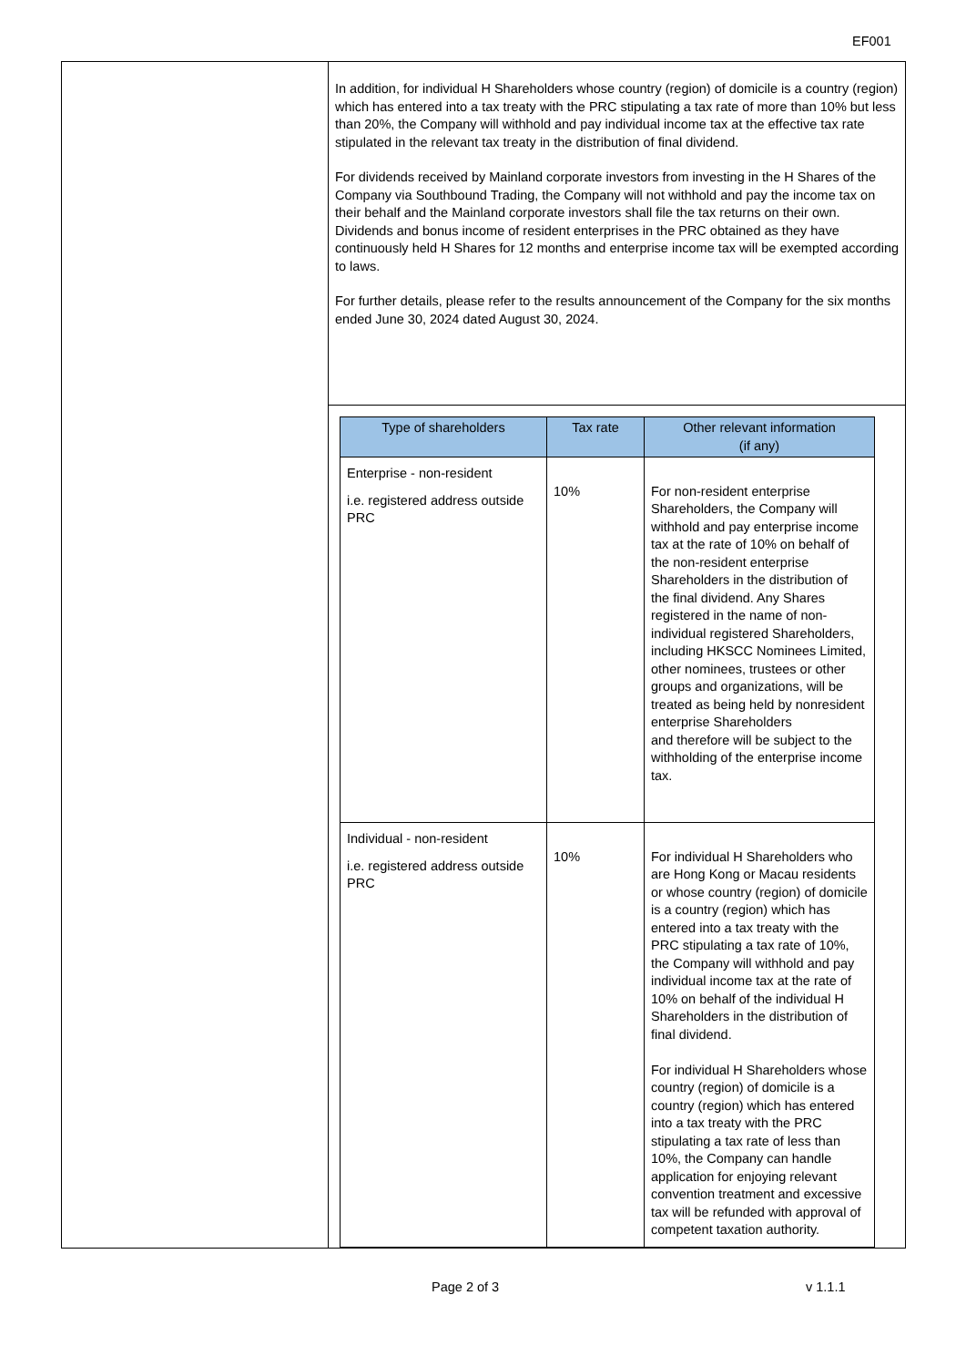EF001
| | In addition, for individual H Shareholders whose country (region) of domicile is a country (region) which has entered into a tax treaty with the PRC stipulating a tax rate of more than 10% but less than 20%, the Company will withhold and pay individual income tax at the effective tax rate stipulated in the relevant tax treaty in the distribution of final dividend. For dividends received by Mainland corporate investors from investing in the H Shares of the Company via Southbound Trading, the Company will not withhold and pay the income tax on their behalf and the Mainland corporate investors shall file the tax returns on their own. Dividends and bonus income of resident enterprises in the PRC obtained as they have continuously held H Shares for 12 months and enterprise income tax will be exempted according to laws. For further details, please refer to the results announcement of the Company for the six months ended June 30, 2024 dated August 30, 2024. |
| | / Type of shareholders / Tax rate / Other relevant information (if any) / / --- / --- / --- / / Enterprise - non-resident i.e. registered address outside PRC / 10% / For non-resident enterprise Shareholders, the Company will withhold and pay enterprise income tax at the rate of 10% on behalf of the non-resident enterprise Shareholders in the distribution of the final dividend. Any Shares registered in the name of non-individual registered Shareholders, including HKSCC Nominees Limited, other nominees, trustees or other groups and organizations, will be treated as being held by nonresident enterprise Shareholders and therefore will be subject to the withholding of the enterprise income tax. / / Individual - non-resident i.e. registered address outside PRC / 10% / For individual H Shareholders who are Hong Kong or Macau residents or whose country (region) of domicile is a country (region) which has entered into a tax treaty with the PRC stipulating a tax rate of 10%, the Company will withhold and pay individual income tax at the rate of 10% on behalf of the individual H Shareholders in the distribution of final dividend. For individual H Shareholders whose country (region) of domicile is a country (region) which has entered into a tax treaty with the PRC stipulating a tax rate of less than 10%, the Company can handle application for enjoying relevant convention treatment and excessive tax will be refunded with approval of competent taxation authority. / |
Page 2 of 3 v 1.1.1